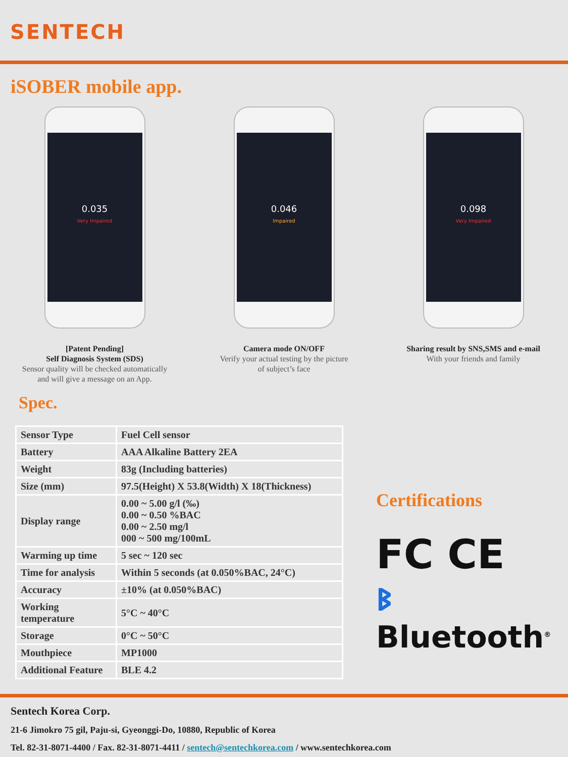SENTECH
iSOBER mobile app.
0.035
Very Impaired
[Patent Pending]
Self Diagnosis System (SDS)
Sensor quality will be checked automatically
and will give a message on an App.
0.046
Impaired
Camera mode ON/OFF
Verify your actual testing by the picture
of subject’s face
0.098
Very Impaired
Sharing result by SNS,SMS and e-mail
With your friends and family
Spec.
| Sensor Type | Fuel Cell sensor |
| Battery | AAA Alkaline Battery 2EA |
| Weight | 83g (Including batteries) |
| Size (mm) | 97.5(Height) X 53.8(Width) X 18(Thickness) |
| Display range | 0.00 ~ 5.00 g/l (‰) 0.00 ~ 0.50 %BAC 0.00 ~ 2.50 mg/l 000 ~ 500 mg/100mL |
| Warming up time | 5 sec ~ 120 sec |
| Time for analysis | Within 5 seconds (at 0.050%BAC, 24°C) |
| Accuracy | ±10% (at 0.050%BAC) |
| Working temperature | 5°C ~ 40°C |
| Storage | 0°C ~ 50°C |
| Mouthpiece | MP1000 |
| Additional Feature | BLE 4.2 |
Certifications
FC CE
ᛒ Bluetooth<sup>®</sup>
Sentech Korea Corp.
21-6 Jimokro 75 gil, Paju-si, Gyeonggi-Do, 10880, Republic of Korea
Tel. 82-31-8071-4400 / Fax. 82-31-8071-4411 / sentech@sentechkorea.com / www.sentechkorea.com